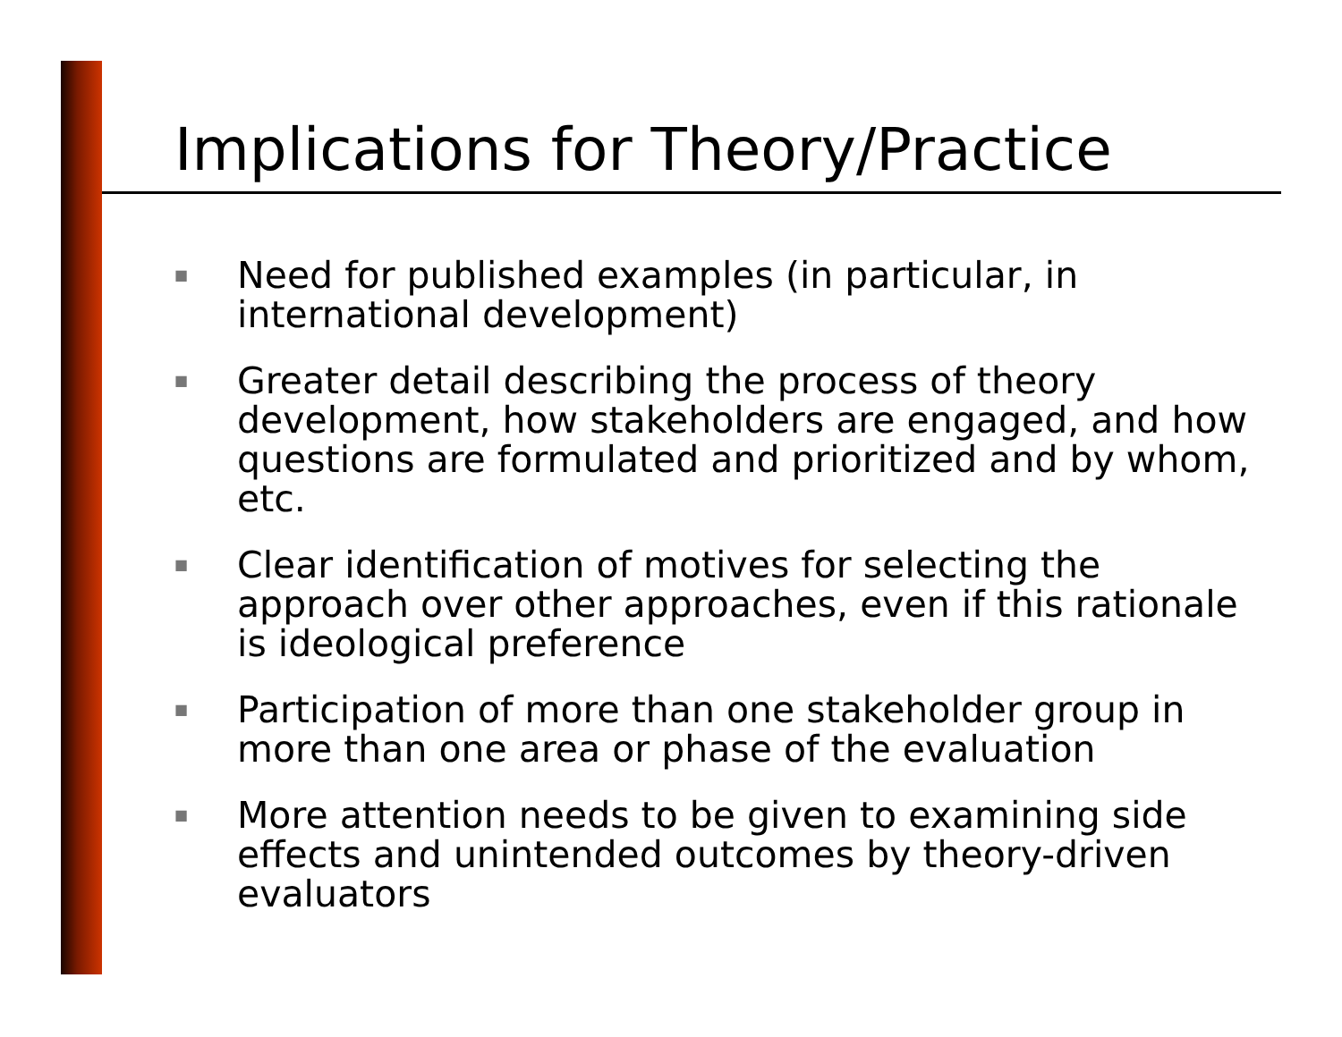Implications for Theory/Practice
■ Need for published examples (in particular, in international development)
■ Greater detail describing the process of theory development, how stakeholders are engaged, and how questions are formulated and prioritized and by whom, etc.
■ Clear identification of motives for selecting the approach over other approaches, even if this rationale is ideological preference
■ Participation of more than one stakeholder group in more than one area or phase of the evaluation
■ More attention needs to be given to examining side effects and unintended outcomes by theory-driven evaluators